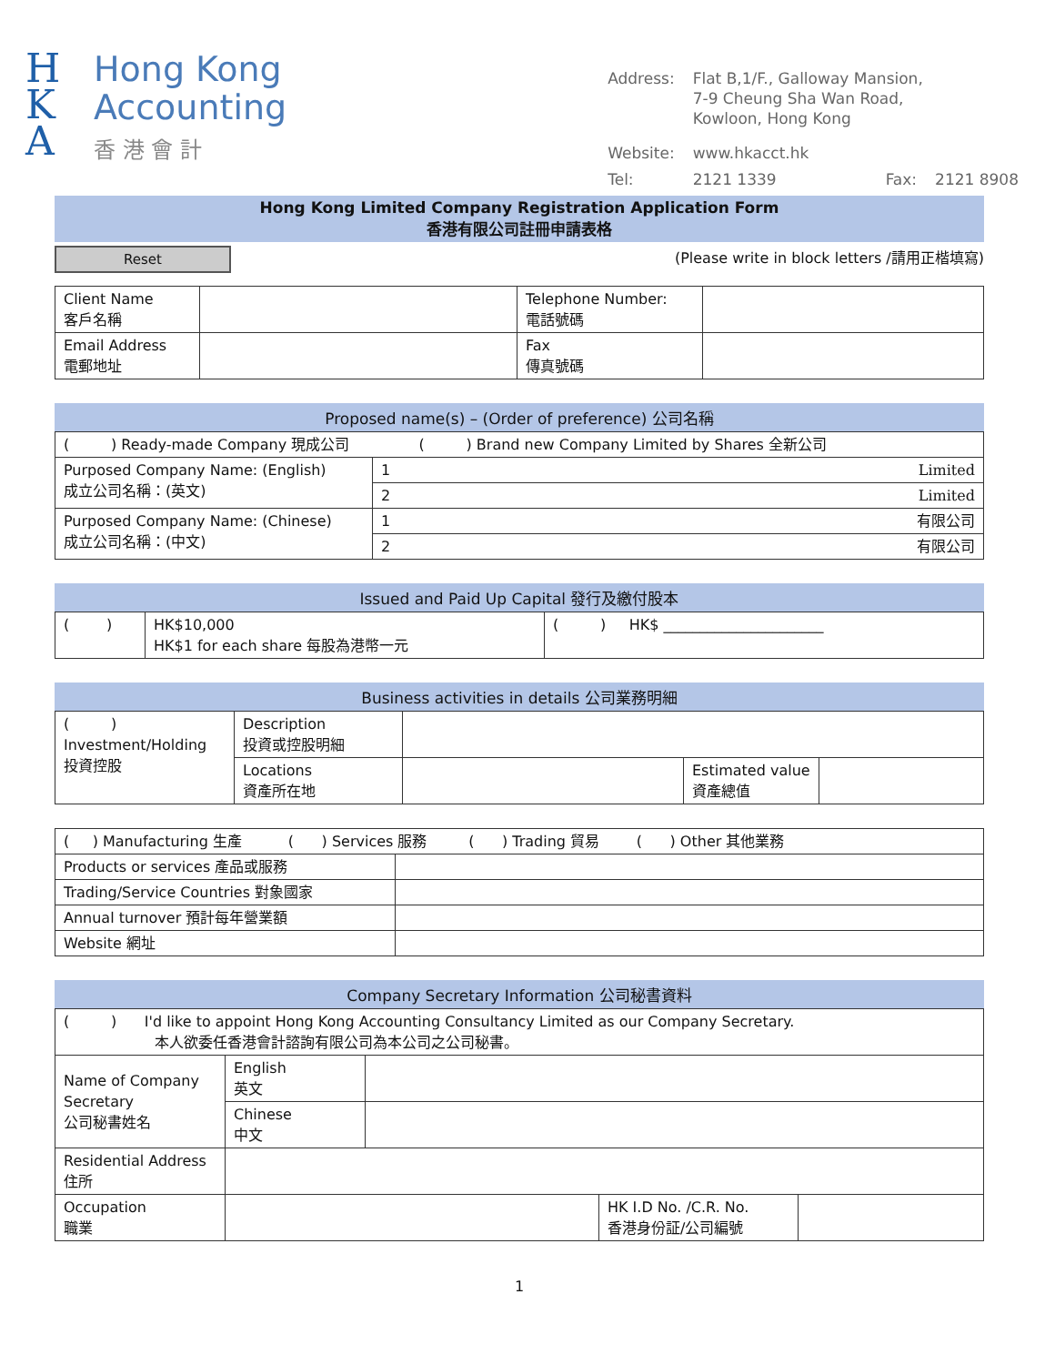H
K
A
Hong Kong
Accounting
香 港 會 計
| Address: | Flat B,1/F., Galloway Mansion, 7-9 Cheung Sha Wan Road, Kowloon, Hong Kong | | |
| Website: | www.hkacct.hk | | |
| Tel: | 2121 1339 | Fax: | 2121 8908 |
Hong Kong Limited Company Registration Application Form
香港有限公司註冊申請表格
Reset
(Please write in block letters /請用正楷填寫)
| Client Name 客戶名稱 | | Telephone Number: 電話號碼 | |
| Email Address 電郵地址 | | Fax 傳真號碼 | |
Proposed name(s) – (Order of preference) 公司名稱
| ( ) Ready-made Company 現成公司 ( ) Brand new Company Limited by Shares 全新公司 | |
| Purposed Company Name: (English) 成立公司名稱：(英文) | 1 Limited |
| | 2 Limited |
| Purposed Company Name: (Chinese) 成立公司名稱：(中文) | 1 有限公司 |
| | 2 有限公司 |
Issued and Paid Up Capital 發行及繳付股本
| ( ) | HK$10,000 HK$1 for each share 每股為港幣一元 | ( ) HK$ ______________________ |
Business activities in details 公司業務明細
| ( ) Investment/Holding 投資控股 | Description 投資或控股明細 | | | |
| | Locations 資產所在地 | | Estimated value 資產總值 | |
| ( ) Manufacturing 生產 ( ) Services 服務 ( ) Trading 貿易 ( ) Other 其他業務 | |
| Products or services 產品或服務 | |
| Trading/Service Countries 對象國家 | |
| Annual turnover 預計每年營業額 | |
| Website 網址 | |
Company Secretary Information 公司秘書資料
| ( ) I'd like to appoint Hong Kong Accounting Consultancy Limited as our Company Secretary. 本人欲委任香港會計諮詢有限公司為本公司之公司秘書。 | | | | |
| Name of Company Secretary 公司秘書姓名 | English 英文 | | | |
| | Chinese 中文 | | | |
| Residential Address 住所 | | | | |
| Occupation 職業 | | | HK I.D No. /C.R. No. 香港身份証/公司編號 | |
1